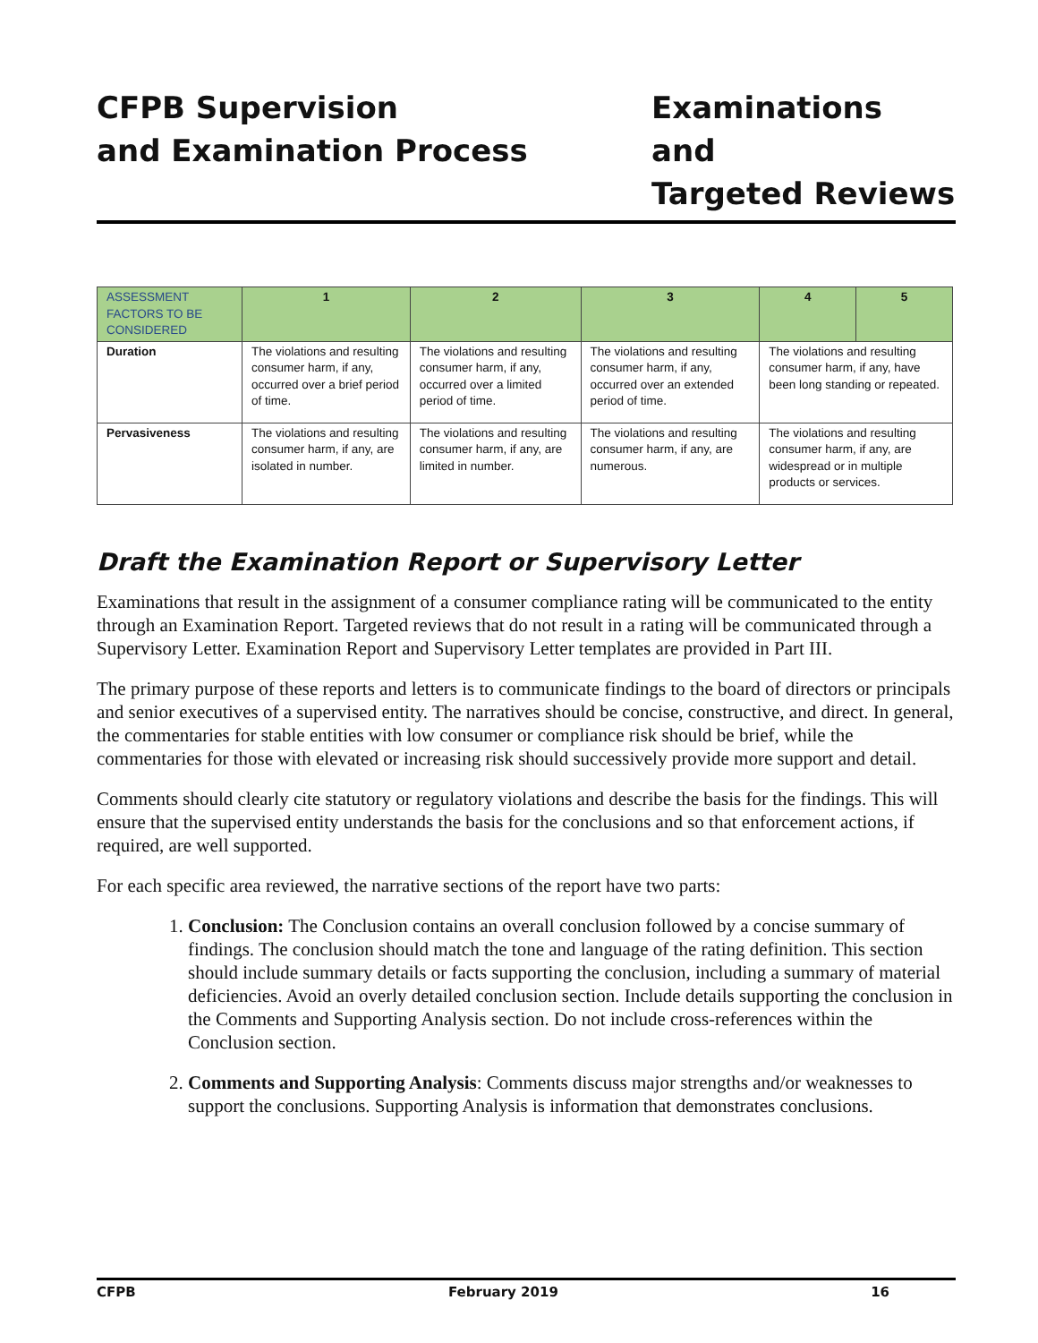CFPB Supervision
and Examination Process
Examinations and
Targeted Reviews
| ASSESSMENT FACTORS TO BE CONSIDERED | 1 | 2 | 3 | 4 | 5 |
| --- | --- | --- | --- | --- | --- |
| Duration | The violations and resulting consumer harm, if any, occurred over a brief period of time. | The violations and resulting consumer harm, if any, occurred over a limited period of time. | The violations and resulting consumer harm, if any, occurred over an extended period of time. | The violations and resulting consumer harm, if any, have been long standing or repeated. | |
| Pervasiveness | The violations and resulting consumer harm, if any, are isolated in number. | The violations and resulting consumer harm, if any, are limited in number. | The violations and resulting consumer harm, if any, are numerous. | The violations and resulting consumer harm, if any, are widespread or in multiple products or services. | |
Draft the Examination Report or Supervisory Letter
Examinations that result in the assignment of a consumer compliance rating will be communicated to the entity through an Examination Report. Targeted reviews that do not result in a rating will be communicated through a Supervisory Letter. Examination Report and Supervisory Letter templates are provided in Part III.
The primary purpose of these reports and letters is to communicate findings to the board of directors or principals and senior executives of a supervised entity. The narratives should be concise, constructive, and direct. In general, the commentaries for stable entities with low consumer or compliance risk should be brief, while the commentaries for those with elevated or increasing risk should successively provide more support and detail.
Comments should clearly cite statutory or regulatory violations and describe the basis for the findings. This will ensure that the supervised entity understands the basis for the conclusions and so that enforcement actions, if required, are well supported.
For each specific area reviewed, the narrative sections of the report have two parts:
1. Conclusion: The Conclusion contains an overall conclusion followed by a concise summary of findings. The conclusion should match the tone and language of the rating definition. This section should include summary details or facts supporting the conclusion, including a summary of material deficiencies. Avoid an overly detailed conclusion section. Include details supporting the conclusion in the Comments and Supporting Analysis section. Do not include cross-references within the Conclusion section.
2. Comments and Supporting Analysis: Comments discuss major strengths and/or weaknesses to support the conclusions. Supporting Analysis is information that demonstrates conclusions.
CFPB February 2019 16